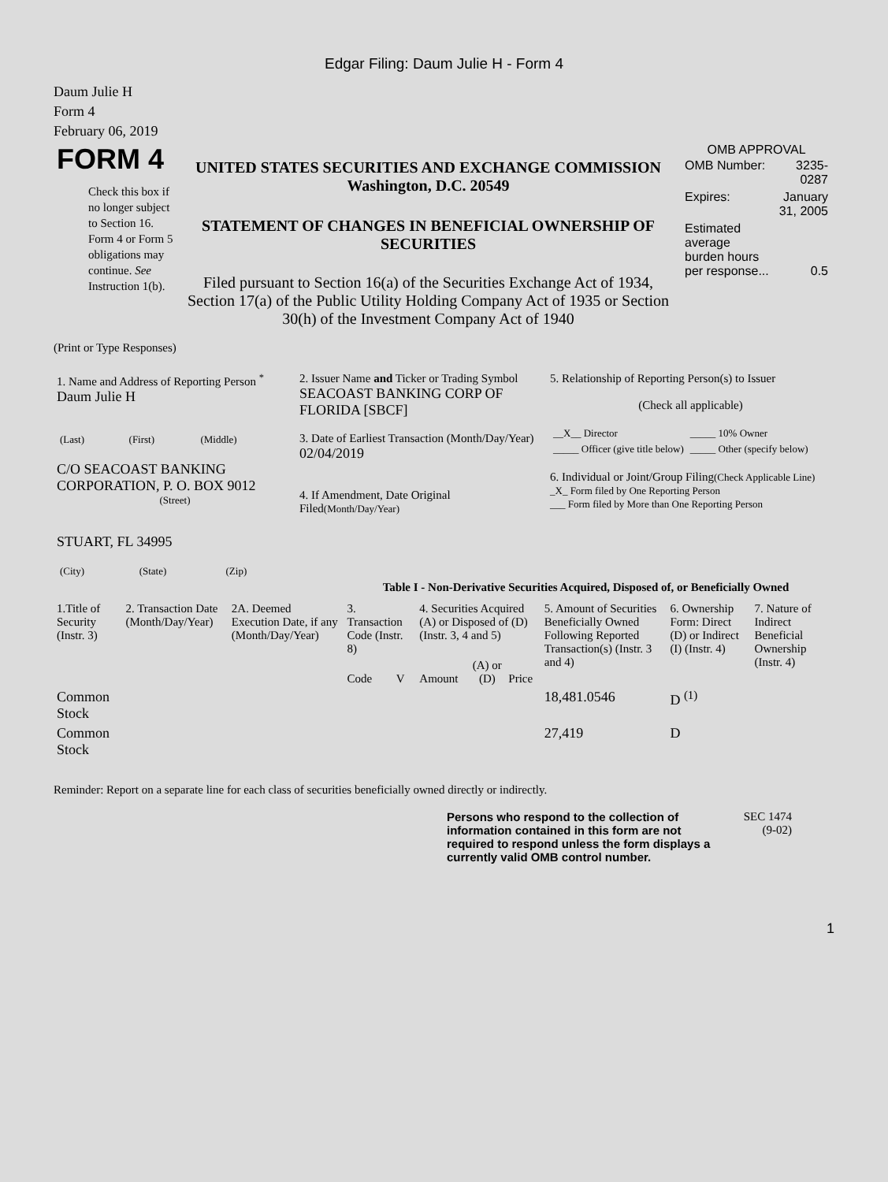Edgar Filing: Daum Julie H - Form 4
Daum Julie H
Form 4
February 06, 2019
| FORM 4 Check this box if no longer subject to Section 16. Form 4 or Form 5 obligations may continue. See Instruction 1(b). | UNITED STATES SECURITIES AND EXCHANGE COMMISSION Washington, D.C. 20549 STATEMENT OF CHANGES IN BENEFICIAL OWNERSHIP OF SECURITIES Filed pursuant to Section 16(a) of the Securities Exchange Act of 1934, Section 17(a) of the Public Utility Holding Company Act of 1935 or Section 30(h) of the Investment Company Act of 1940 | OMB APPROVAL / OMB Number: / 3235-0287 / / Expires: / January 31, 2005 / / Estimated average burden hours per response... / 0.5 / |
(Print or Type Responses)
| 1. Name and Address of Reporting Person <sup>*</sup> Daum Julie H / (Last) / (First) / (Middle) / C/O SEACOAST BANKING CORPORATION, P. O. BOX 9012 (Street) STUART, FL 34995 / (City) / (State) / (Zip) / | 2. Issuer Name and Ticker or Trading Symbol SEACOAST BANKING CORP OF FLORIDA [SBCF] 3. Date of Earliest Transaction (Month/Day/Year) 02/04/2019 4. If Amendment, Date Original Filed (Month/Day/Year) | 5. Relationship of Reporting Person(s) to Issuer (Check all applicable) / __X__ Director / _____ 10% Owner / / _____ Officer (give title below) / _____ Other (specify below) / 6. Individual or Joint/Group Filing (Check Applicable Line) _X_ Form filed by One Reporting Person ___ Form filed by More than One Reporting Person |
Table I - Non-Derivative Securities Acquired, Disposed of, or Beneficially Owned
| 1.Title of Security (Instr. 3) | 2. Transaction Date (Month/Day/Year) | 2A. Deemed Execution Date, if any (Month/Day/Year) | 3. Transaction Code (Instr. 8) | | 4. Securities Acquired (A) or Disposed of (D) (Instr. 3, 4 and 5) | | | 5. Amount of Securities Beneficially Owned Following Reported Transaction(s) (Instr. 3 and 4) | 6. Ownership Form: Direct (D) or Indirect (I) (Instr. 4) | 7. Nature of Indirect Beneficial Ownership (Instr. 4) |
| | | | Code | V | Amount | (A) or (D) | Price | | | |
| Common Stock | | | | | | | | 18,481.0546 | D <sup>(1)</sup> | |
| Common Stock | | | | | | | | 27,419 | D | |
Reminder: Report on a separate line for each class of securities beneficially owned directly or indirectly.
| Persons who respond to the collection of information contained in this form are not required to respond unless the form displays a currently valid OMB control number. | SEC 1474 (9-02) |
1